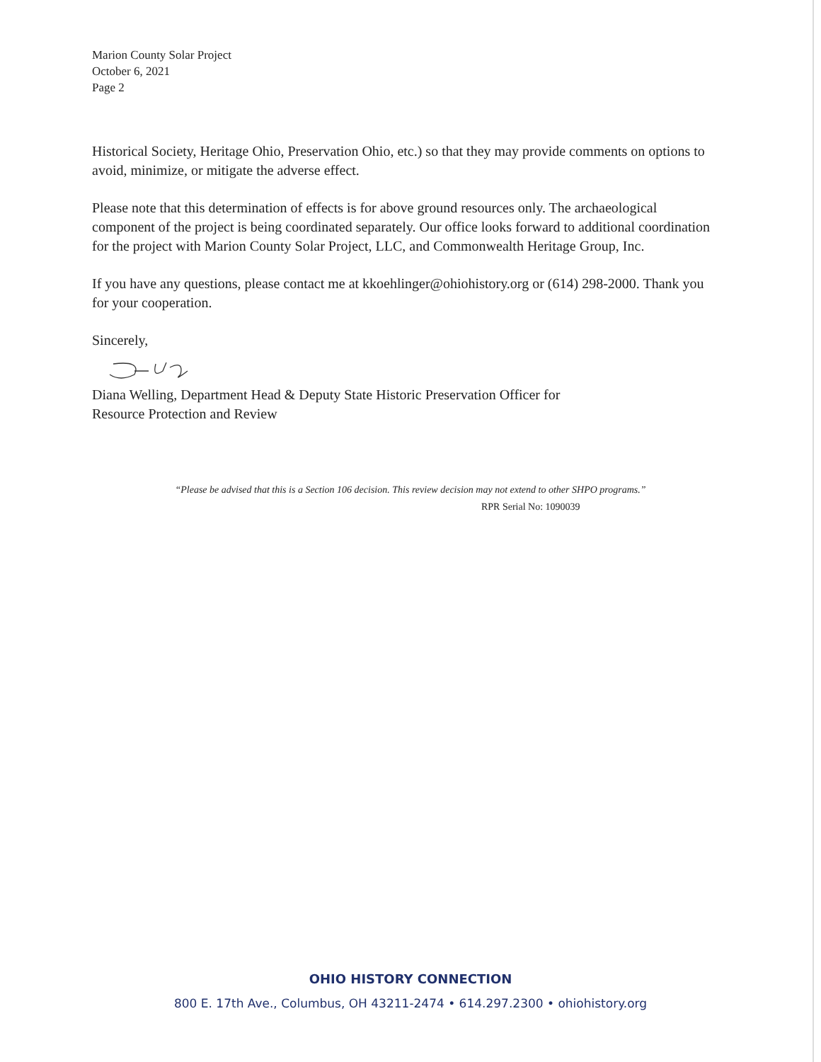Marion County Solar Project
October 6, 2021
Page 2
Historical Society, Heritage Ohio, Preservation Ohio, etc.) so that they may provide comments on options to avoid, minimize, or mitigate the adverse effect.
Please note that this determination of effects is for above ground resources only. The archaeological component of the project is being coordinated separately. Our office looks forward to additional coordination for the project with Marion County Solar Project, LLC, and Commonwealth Heritage Group, Inc.
If you have any questions, please contact me at kkoehlinger@ohiohistory.org or (614) 298-2000. Thank you for your cooperation.
Sincerely,
Diana Welling, Department Head & Deputy State Historic Preservation Officer for
Resource Protection and Review
“Please be advised that this is a Section 106 decision. This review decision may not extend to other SHPO programs.”
RPR Serial No: 1090039
OHIO HISTORY CONNECTION
800 E. 17th Ave., Columbus, OH 43211-2474 • 614.297.2300 • ohiohistory.org